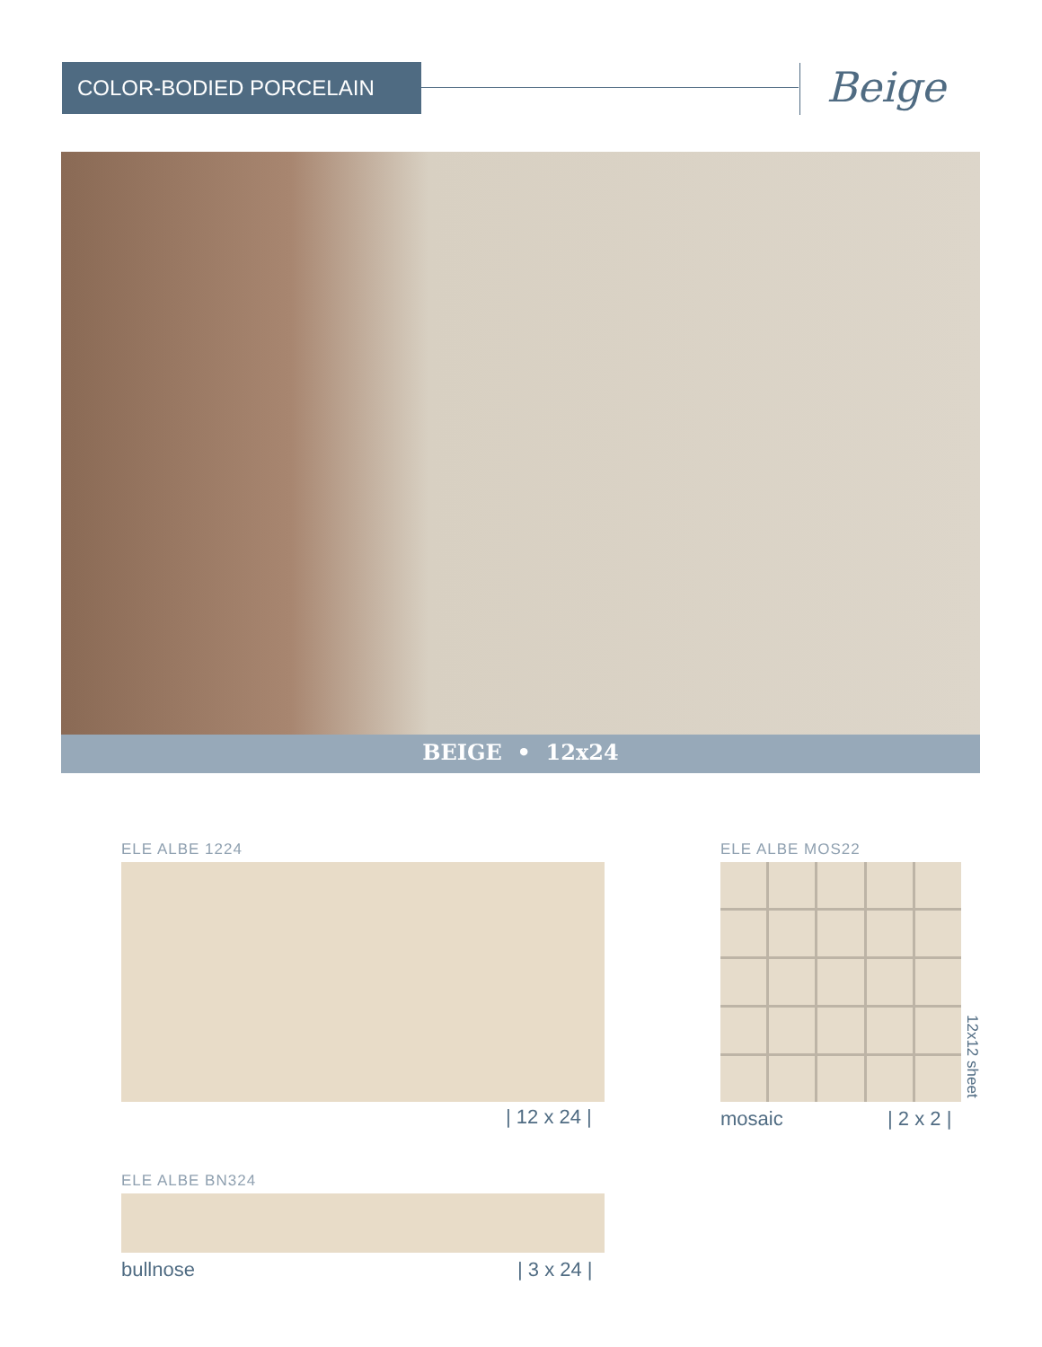COLOR-BODIED PORCELAIN Beige
BEIGE • 12x24
ELE ALBE 1224
| 12 x 24 |
ELE ALBE MOS22
12x12 sheet
mosaic | 2 x 2 |
ELE ALBE BN324
bullnose | 3 x 24 |